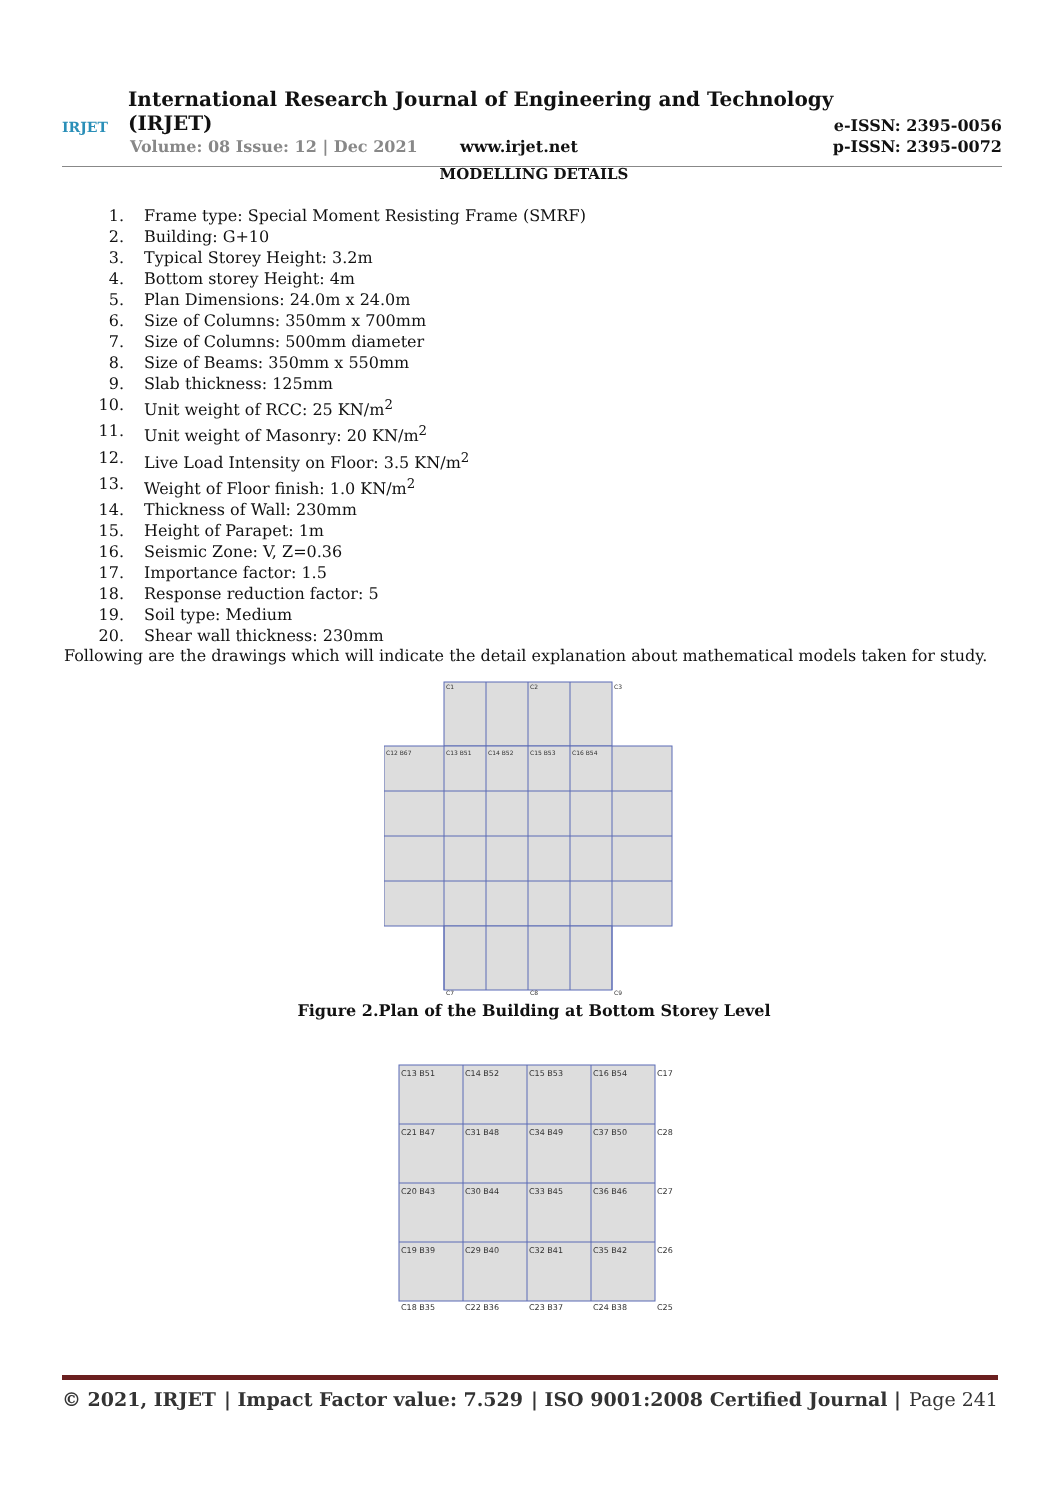IRJET
International Research Journal of Engineering and Technology (IRJET)
e-ISSN: 2395-0056
Volume: 08 Issue: 12 | Dec 2021 www.irjet.net p-ISSN: 2395-0072
MODELLING DETAILS
1. Frame type: Special Moment Resisting Frame (SMRF)
2. Building: G+10
3. Typical Storey Height: 3.2m
4. Bottom storey Height: 4m
5. Plan Dimensions: 24.0m x 24.0m
6. Size of Columns: 350mm x 700mm
7. Size of Columns: 500mm diameter
8. Size of Beams: 350mm x 550mm
9. Slab thickness: 125mm
10. Unit weight of RCC: 25 KN/m<sup>2</sup>
11. Unit weight of Masonry: 20 KN/m<sup>2</sup>
12. Live Load Intensity on Floor: 3.5 KN/m<sup>2</sup>
13. Weight of Floor finish: 1.0 KN/m<sup>2</sup>
14. Thickness of Wall: 230mm
15. Height of Parapet: 1m
16. Seismic Zone: V, Z=0.36
17. Importance factor: 1.5
18. Response reduction factor: 5
19. Soil type: Medium
20. Shear wall thickness: 230mm
Following are the drawings which will indicate the detail explanation about mathematical models taken for study.
C13 B51
C14 B52
C15 B53
C16 B54
C12 B67
C1
C2
C3
C7
C8
C9
Figure 2.Plan of the Building at Bottom Storey Level
C13 B51
C14 B52
C15 B53
C16 B54
C17
C21 B47
C31 B48
C34 B49
C37 B50
C28
C20 B43
C30 B44
C33 B45
C36 B46
C27
C19 B39
C29 B40
C32 B41
C35 B42
C26
C18 B35
C22 B36
C23 B37
C24 B38
C25
© 2021, IRJET | Impact Factor value: 7.529 | ISO 9001:2008 Certified Journal | Page 241